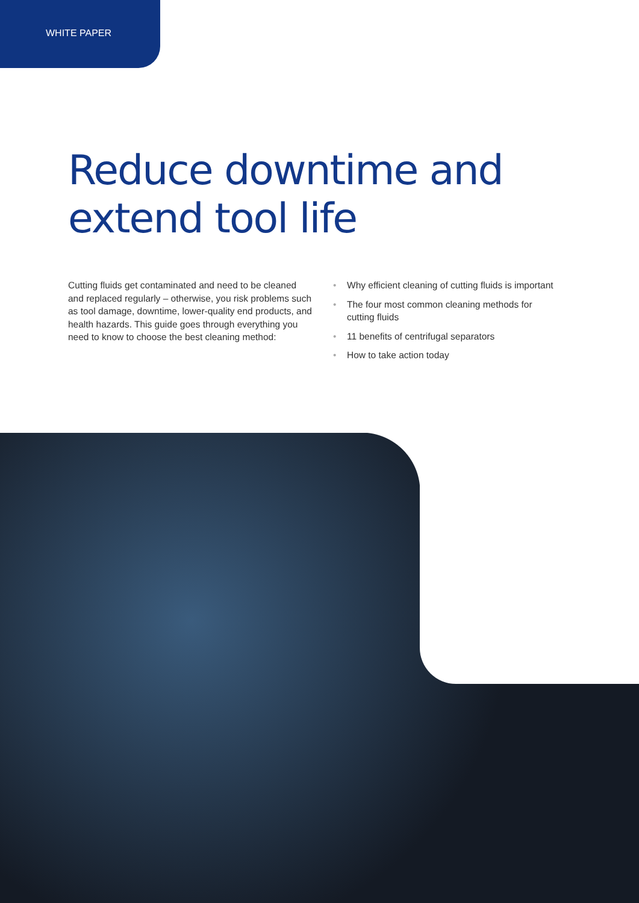WHITE PAPER
Reduce downtime and
extend tool life
Cutting fluids get contaminated and need to be cleaned and replaced regularly – otherwise, you risk problems such as tool damage, downtime, lower-quality end products, and health hazards. This guide goes through everything you need to know to choose the best cleaning method:
• Why efficient cleaning of cutting fluids is important
• The four most common cleaning methods for cutting fluids
• 11 benefits of centrifugal separators
• How to take action today